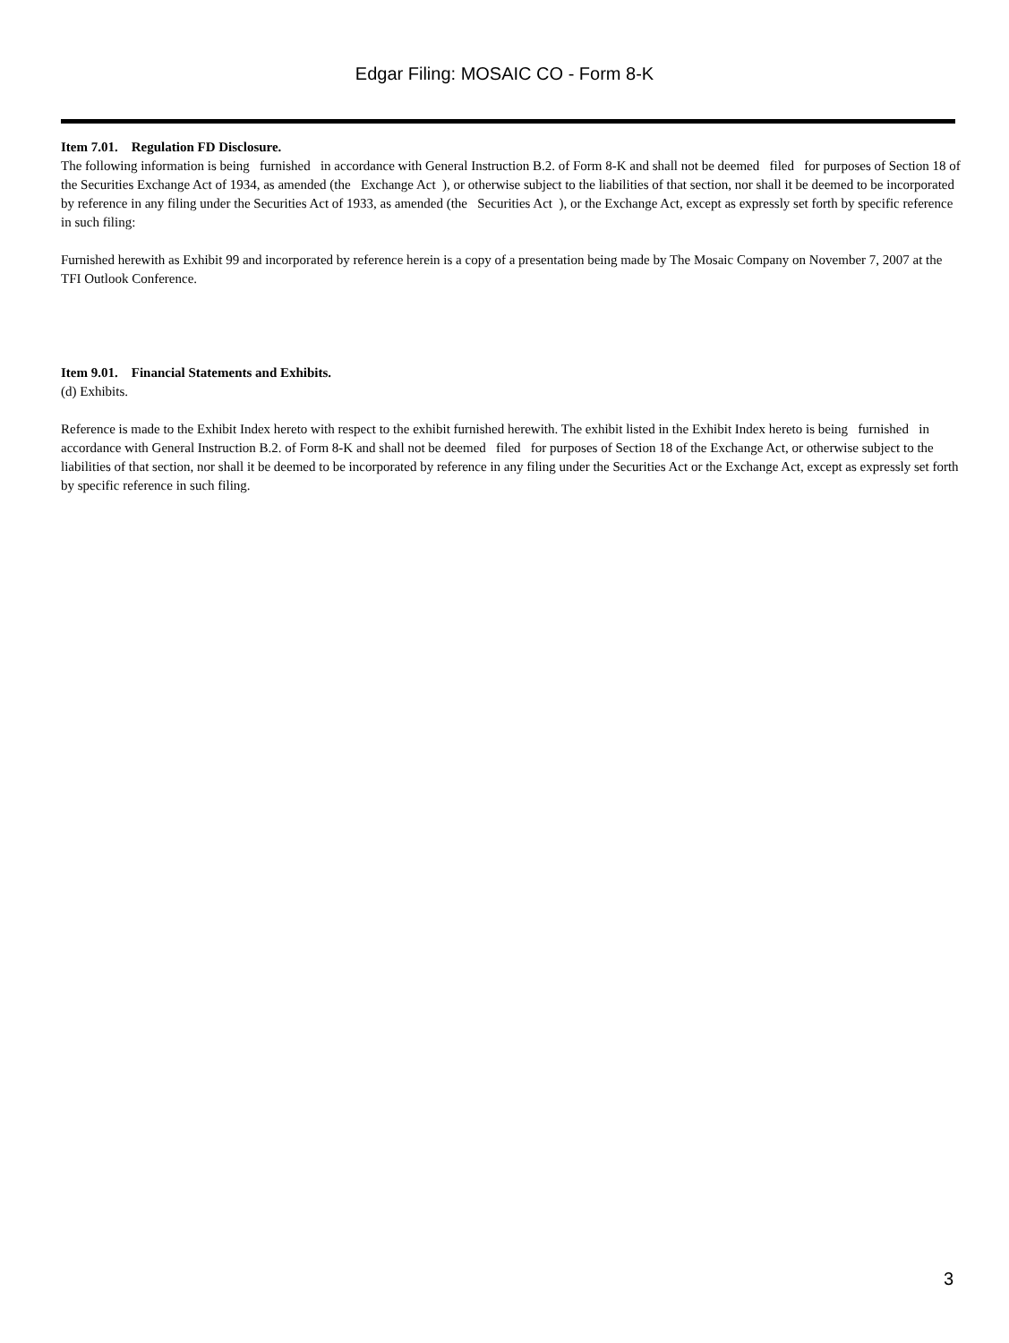Edgar Filing: MOSAIC CO - Form 8-K
Item 7.01. Regulation FD Disclosure.
The following information is being furnished in accordance with General Instruction B.2. of Form 8-K and shall not be deemed filed for purposes of Section 18 of the Securities Exchange Act of 1934, as amended (the Exchange Act ), or otherwise subject to the liabilities of that section, nor shall it be deemed to be incorporated by reference in any filing under the Securities Act of 1933, as amended (the Securities Act ), or the Exchange Act, except as expressly set forth by specific reference in such filing:
Furnished herewith as Exhibit 99 and incorporated by reference herein is a copy of a presentation being made by The Mosaic Company on November 7, 2007 at the TFI Outlook Conference.
Item 9.01. Financial Statements and Exhibits.
(d) Exhibits.
Reference is made to the Exhibit Index hereto with respect to the exhibit furnished herewith. The exhibit listed in the Exhibit Index hereto is being furnished in accordance with General Instruction B.2. of Form 8-K and shall not be deemed filed for purposes of Section 18 of the Exchange Act, or otherwise subject to the liabilities of that section, nor shall it be deemed to be incorporated by reference in any filing under the Securities Act or the Exchange Act, except as expressly set forth by specific reference in such filing.
3